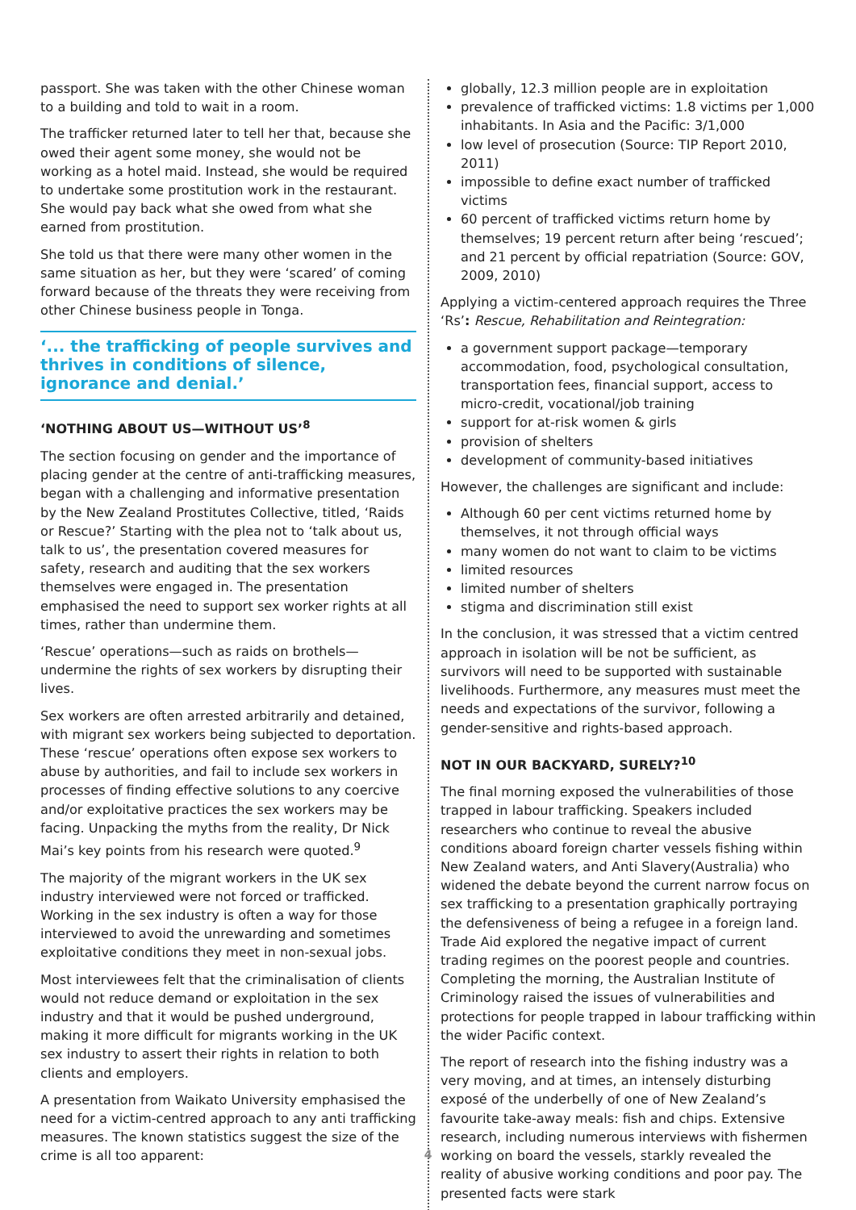passport. She was taken with the other Chinese woman to a building and told to wait in a room.
The trafficker returned later to tell her that, because she owed their agent some money, she would not be working as a hotel maid. Instead, she would be required to undertake some prostitution work in the restaurant. She would pay back what she owed from what she earned from prostitution.
She told us that there were many other women in the same situation as her, but they were ‘scared’ of coming forward because of the threats they were receiving from other Chinese business people in Tonga.
‘... the trafficking of people survives and thrives in conditions of silence, ignorance and denial.’
‘NOTHING ABOUT US—WITHOUT US’<sup>8</sup>
The section focusing on gender and the importance of placing gender at the centre of anti-trafficking measures, began with a challenging and informative presentation by the New Zealand Prostitutes Collective, titled, ‘Raids or Rescue?’ Starting with the plea not to ‘talk about us, talk to us’, the presentation covered measures for safety, research and auditing that the sex workers themselves were engaged in. The presentation emphasised the need to support sex worker rights at all times, rather than undermine them.
‘Rescue’ operations—such as raids on brothels—undermine the rights of sex workers by disrupting their lives.
Sex workers are often arrested arbitrarily and detained, with migrant sex workers being subjected to deportation. These ‘rescue’ operations often expose sex workers to abuse by authorities, and fail to include sex workers in processes of finding effective solutions to any coercive and/or exploitative practices the sex workers may be facing. Unpacking the myths from the reality, Dr Nick Mai’s key points from his research were quoted.<sup>9</sup>
The majority of the migrant workers in the UK sex industry interviewed were not forced or trafficked. Working in the sex industry is often a way for those interviewed to avoid the unrewarding and sometimes exploitative conditions they meet in non-sexual jobs.
Most interviewees felt that the criminalisation of clients would not reduce demand or exploitation in the sex industry and that it would be pushed underground, making it more difficult for migrants working in the UK sex industry to assert their rights in relation to both clients and employers.
A presentation from Waikato University emphasised the need for a victim-centred approach to any anti trafficking measures. The known statistics suggest the size of the crime is all too apparent:
globally, 12.3 million people are in exploitation
prevalence of trafficked victims: 1.8 victims per 1,000 inhabitants. In Asia and the Pacific: 3/1,000
low level of prosecution (Source: TIP Report 2010, 2011)
impossible to define exact number of trafficked victims
60 percent of trafficked victims return home by themselves; 19 percent return after being ‘rescued’; and 21 percent by official repatriation (Source: GOV, 2009, 2010)
Applying a victim-centered approach requires the Three ‘Rs’: Rescue, Rehabilitation and Reintegration:
a government support package—temporary accommodation, food, psychological consultation, transportation fees, financial support, access to micro-credit, vocational/job training
support for at-risk women & girls
provision of shelters
development of community-based initiatives
However, the challenges are significant and include:
Although 60 per cent victims returned home by themselves, it not through official ways
many women do not want to claim to be victims
limited resources
limited number of shelters
stigma and discrimination still exist
In the conclusion, it was stressed that a victim centred approach in isolation will be not be sufficient, as survivors will need to be supported with sustainable livelihoods. Furthermore, any measures must meet the needs and expectations of the survivor, following a gender-sensitive and rights-based approach.
NOT IN OUR BACKYARD, SURELY?<sup>10</sup>
The final morning exposed the vulnerabilities of those trapped in labour trafficking. Speakers included researchers who continue to reveal the abusive conditions aboard foreign charter vessels fishing within New Zealand waters, and Anti Slavery(Australia) who widened the debate beyond the current narrow focus on sex trafficking to a presentation graphically portraying the defensiveness of being a refugee in a foreign land. Trade Aid explored the negative impact of current trading regimes on the poorest people and countries. Completing the morning, the Australian Institute of Criminology raised the issues of vulnerabilities and protections for people trapped in labour trafficking within the wider Pacific context.
The report of research into the fishing industry was a very moving, and at times, an intensely disturbing exposé of the underbelly of one of New Zealand’s favourite take-away meals: fish and chips. Extensive research, including numerous interviews with fishermen working on board the vessels, starkly revealed the reality of abusive working conditions and poor pay. The presented facts were stark
4